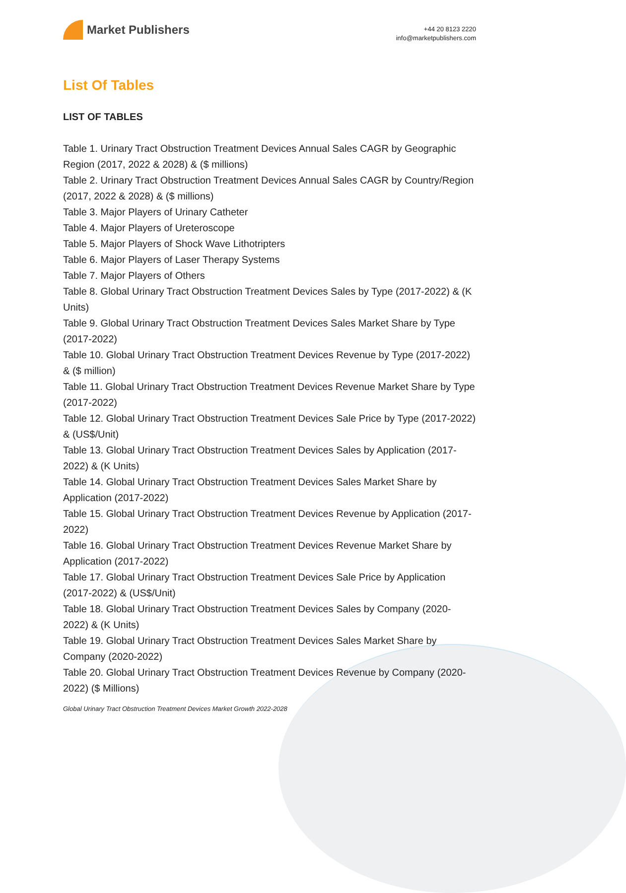Market Publishers
+44 20 8123 2220
info@marketpublishers.com
List Of Tables
LIST OF TABLES
Table 1. Urinary Tract Obstruction Treatment Devices Annual Sales CAGR by Geographic Region (2017, 2022 & 2028) & ($ millions)
Table 2. Urinary Tract Obstruction Treatment Devices Annual Sales CAGR by Country/Region (2017, 2022 & 2028) & ($ millions)
Table 3. Major Players of Urinary Catheter
Table 4. Major Players of Ureteroscope
Table 5. Major Players of Shock Wave Lithotripters
Table 6. Major Players of Laser Therapy Systems
Table 7. Major Players of Others
Table 8. Global Urinary Tract Obstruction Treatment Devices Sales by Type (2017-2022) & (K Units)
Table 9. Global Urinary Tract Obstruction Treatment Devices Sales Market Share by Type (2017-2022)
Table 10. Global Urinary Tract Obstruction Treatment Devices Revenue by Type (2017-2022) & ($ million)
Table 11. Global Urinary Tract Obstruction Treatment Devices Revenue Market Share by Type (2017-2022)
Table 12. Global Urinary Tract Obstruction Treatment Devices Sale Price by Type (2017-2022) & (US$/Unit)
Table 13. Global Urinary Tract Obstruction Treatment Devices Sales by Application (2017-2022) & (K Units)
Table 14. Global Urinary Tract Obstruction Treatment Devices Sales Market Share by Application (2017-2022)
Table 15. Global Urinary Tract Obstruction Treatment Devices Revenue by Application (2017-2022)
Table 16. Global Urinary Tract Obstruction Treatment Devices Revenue Market Share by Application (2017-2022)
Table 17. Global Urinary Tract Obstruction Treatment Devices Sale Price by Application (2017-2022) & (US$/Unit)
Table 18. Global Urinary Tract Obstruction Treatment Devices Sales by Company (2020-2022) & (K Units)
Table 19. Global Urinary Tract Obstruction Treatment Devices Sales Market Share by Company (2020-2022)
Table 20. Global Urinary Tract Obstruction Treatment Devices Revenue by Company (2020-2022) ($ Millions)
Global Urinary Tract Obstruction Treatment Devices Market Growth 2022-2028